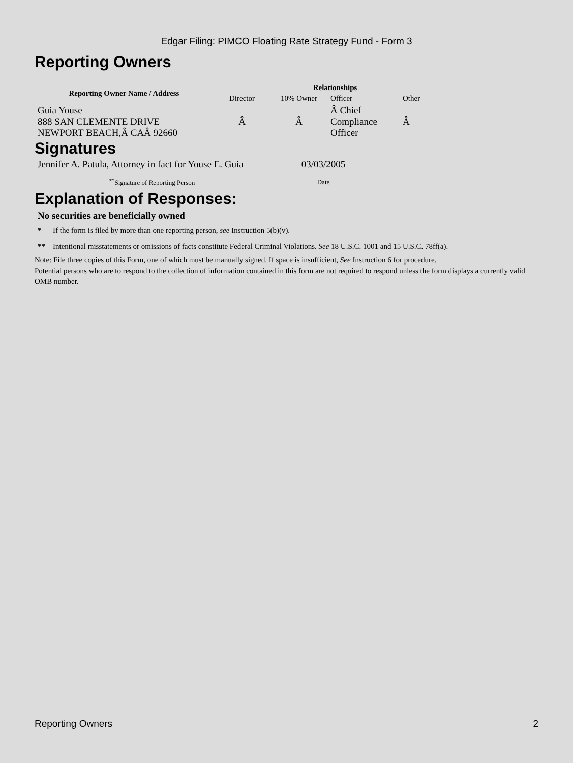Edgar Filing: PIMCO Floating Rate Strategy Fund - Form 3
Reporting Owners
| Reporting Owner Name / Address | Relationships | | | |
| --- | --- | --- | --- | --- |
| | Director | 10% Owner | Officer | Other |
| Guia Youse 888 SAN CLEMENTE DRIVE NEWPORT BEACH,Â CAÂ 92660 | Â | Â | Â Chief Compliance Officer | Â |
Signatures
| Jennifer A. Patula, Attorney in fact for Youse E. Guia | 03/03/2005 |
| <sup>**</sup> Signature of Reporting Person | Date |
Explanation of Responses:
No securities are beneficially owned
* If the form is filed by more than one reporting person, see Instruction 5(b)(v).
** Intentional misstatements or omissions of facts constitute Federal Criminal Violations. See 18 U.S.C. 1001 and 15 U.S.C. 78ff(a).
Note: File three copies of this Form, one of which must be manually signed. If space is insufficient, See Instruction 6 for procedure.
Potential persons who are to respond to the collection of information contained in this form are not required to respond unless the form displays a currently valid OMB number.
Reporting Owners 2